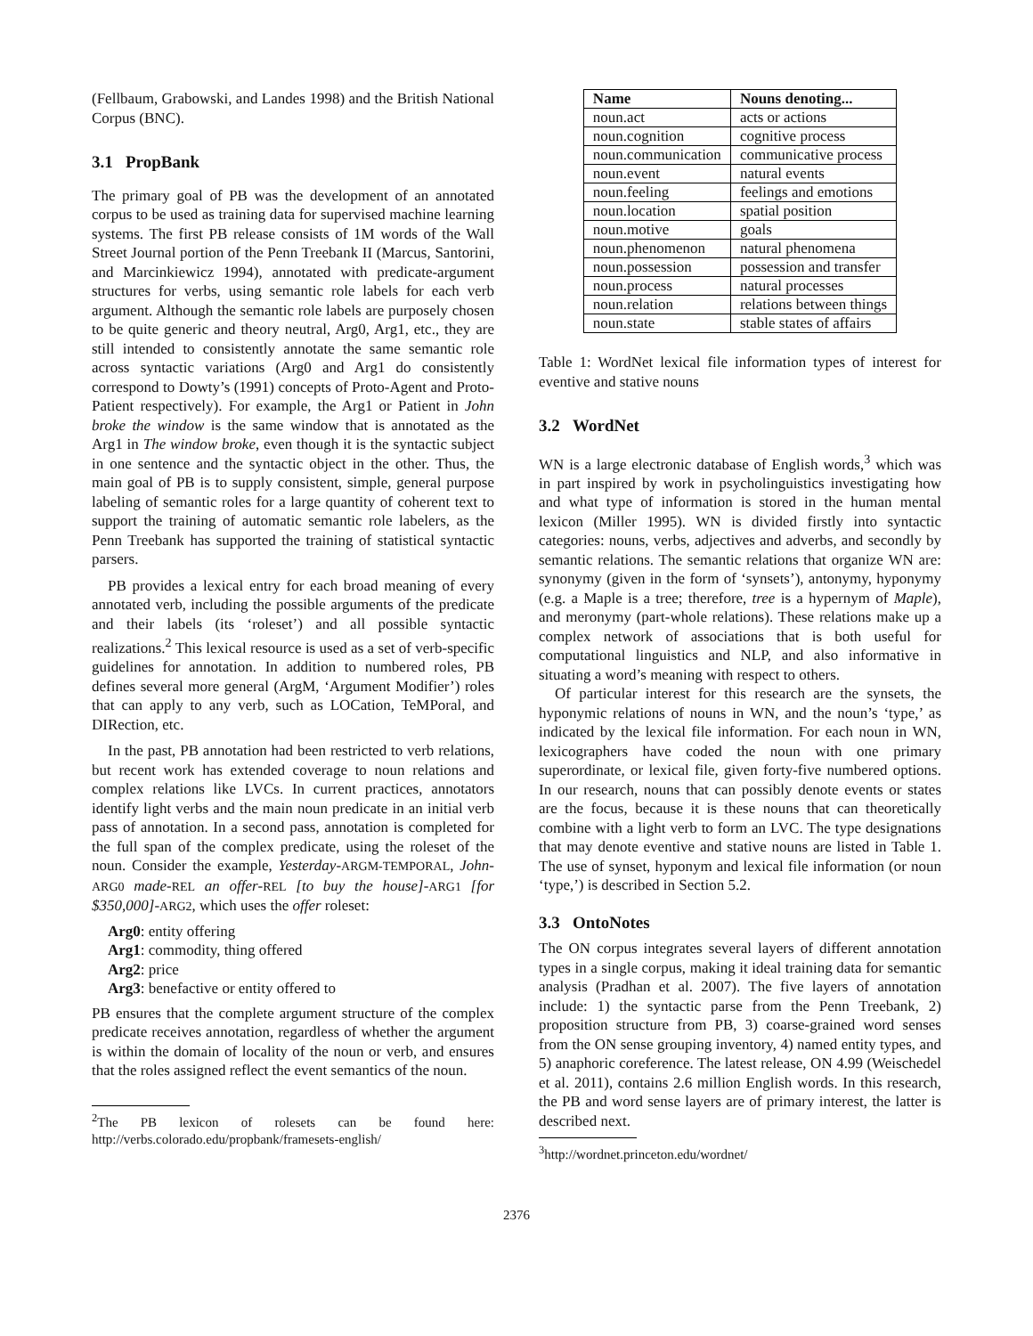(Fellbaum, Grabowski, and Landes 1998) and the British National Corpus (BNC).
3.1 PropBank
The primary goal of PB was the development of an annotated corpus to be used as training data for supervised machine learning systems. The first PB release consists of 1M words of the Wall Street Journal portion of the Penn Treebank II (Marcus, Santorini, and Marcinkiewicz 1994), annotated with predicate-argument structures for verbs, using semantic role labels for each verb argument. Although the semantic role labels are purposely chosen to be quite generic and theory neutral, Arg0, Arg1, etc., they are still intended to consistently annotate the same semantic role across syntactic variations (Arg0 and Arg1 do consistently correspond to Dowty’s (1991) concepts of Proto-Agent and Proto-Patient respectively). For example, the Arg1 or Patient in John broke the window is the same window that is annotated as the Arg1 in The window broke, even though it is the syntactic subject in one sentence and the syntactic object in the other. Thus, the main goal of PB is to supply consistent, simple, general purpose labeling of semantic roles for a large quantity of coherent text to support the training of automatic semantic role labelers, as the Penn Treebank has supported the training of statistical syntactic parsers.
PB provides a lexical entry for each broad meaning of every annotated verb, including the possible arguments of the predicate and their labels (its ‘roleset’) and all possible syntactic realizations.<sup>2</sup> This lexical resource is used as a set of verb-specific guidelines for annotation. In addition to numbered roles, PB defines several more general (ArgM, ‘Argument Modifier’) roles that can apply to any verb, such as LOCation, TeMPoral, and DIRection, etc.
In the past, PB annotation had been restricted to verb relations, but recent work has extended coverage to noun relations and complex relations like LVCs. In current practices, annotators identify light verbs and the main noun predicate in an initial verb pass of annotation. In a second pass, annotation is completed for the full span of the complex predicate, using the roleset of the noun. Consider the example, Yesterday-ARGM-TEMPORAL, John-ARG0 made-REL an offer-REL [to buy the house]-ARG1 [for $350,000]-ARG2, which uses the offer roleset:
Arg0: entity offering
Arg1: commodity, thing offered
Arg2: price
Arg3: benefactive or entity offered to
PB ensures that the complete argument structure of the complex predicate receives annotation, regardless of whether the argument is within the domain of locality of the noun or verb, and ensures that the roles assigned reflect the event semantics of the noun.
<sup>2</sup> The PB lexicon of rolesets can be found here: http://verbs.colorado.edu/propbank/framesets-english/
| Name | Nouns denoting... |
| --- | --- |
| noun.act | acts or actions |
| noun.cognition | cognitive process |
| noun.communication | communicative process |
| noun.event | natural events |
| noun.feeling | feelings and emotions |
| noun.location | spatial position |
| noun.motive | goals |
| noun.phenomenon | natural phenomena |
| noun.possession | possession and transfer |
| noun.process | natural processes |
| noun.relation | relations between things |
| noun.state | stable states of affairs |
Table 1: WordNet lexical file information types of interest for eventive and stative nouns
3.2 WordNet
WN is a large electronic database of English words,<sup>3</sup> which was in part inspired by work in psycholinguistics investigating how and what type of information is stored in the human mental lexicon (Miller 1995). WN is divided firstly into syntactic categories: nouns, verbs, adjectives and adverbs, and secondly by semantic relations. The semantic relations that organize WN are: synonymy (given in the form of ‘synsets’), antonymy, hyponymy (e.g. a Maple is a tree; therefore, tree is a hypernym of Maple), and meronymy (part-whole relations). These relations make up a complex network of associations that is both useful for computational linguistics and NLP, and also informative in situating a word’s meaning with respect to others.
Of particular interest for this research are the synsets, the hyponymic relations of nouns in WN, and the noun’s ‘type,’ as indicated by the lexical file information. For each noun in WN, lexicographers have coded the noun with one primary superordinate, or lexical file, given forty-five numbered options. In our research, nouns that can possibly denote events or states are the focus, because it is these nouns that can theoretically combine with a light verb to form an LVC. The type designations that may denote eventive and stative nouns are listed in Table 1. The use of synset, hyponym and lexical file information (or noun ‘type,’) is described in Section 5.2.
3.3 OntoNotes
The ON corpus integrates several layers of different annotation types in a single corpus, making it ideal training data for semantic analysis (Pradhan et al. 2007). The five layers of annotation include: 1) the syntactic parse from the Penn Treebank, 2) proposition structure from PB, 3) coarse-grained word senses from the ON sense grouping inventory, 4) named entity types, and 5) anaphoric coreference. The latest release, ON 4.99 (Weischedel et al. 2011), contains 2.6 million English words. In this research, the PB and word sense layers are of primary interest, the latter is described next.
<sup>3</sup> http://wordnet.princeton.edu/wordnet/
2376